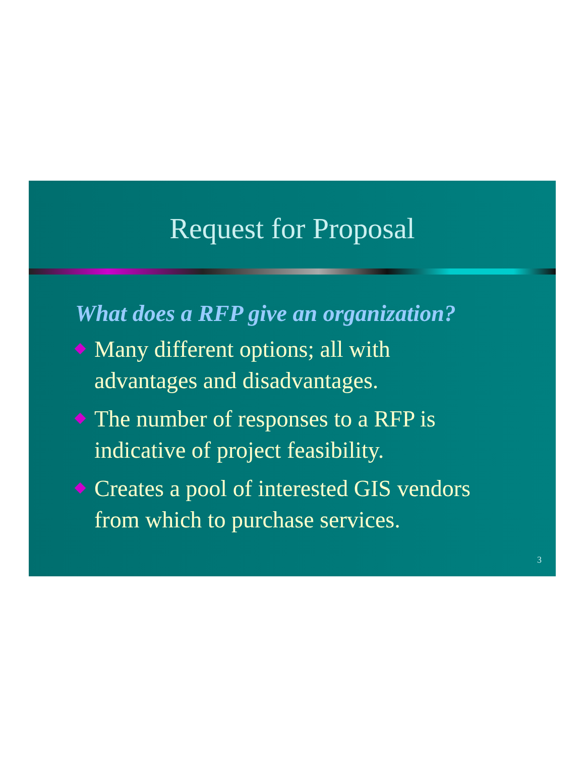Request for Proposal
What does a RFP give an organization?
Many different options; all with
advantages and disadvantages.
The number of responses to a RFP is
indicative of project feasibility.
Creates a pool of interested GIS vendors
from which to purchase services.
3